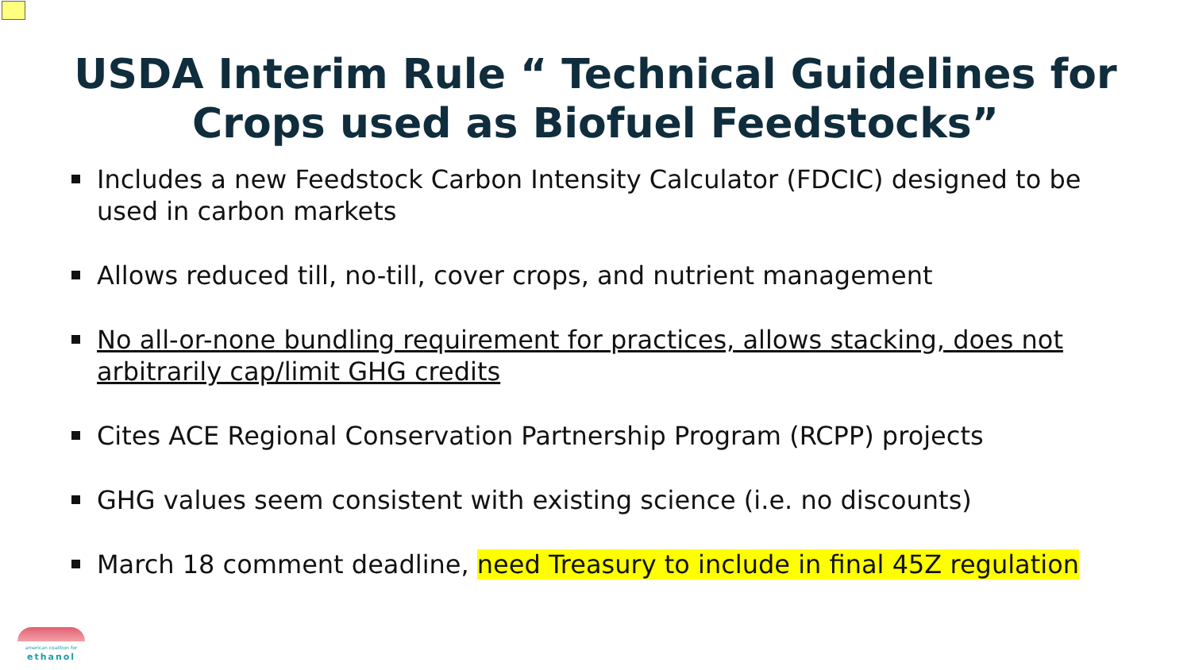USDA Interim Rule “ Technical Guidelines for
Crops used as Biofuel Feedstocks”
Includes a new Feedstock Carbon Intensity Calculator (FDCIC) designed to be used in carbon markets
Allows reduced till, no-till, cover crops, and nutrient management
No all-or-none bundling requirement for practices, allows stacking, does not arbitrarily cap/limit GHG credits
Cites ACE Regional Conservation Partnership Program (RCPP) projects
GHG values seem consistent with existing science (i.e. no discounts)
March 18 comment deadline, need Treasury to include in final 45Z regulation
american coalition for
ethanol